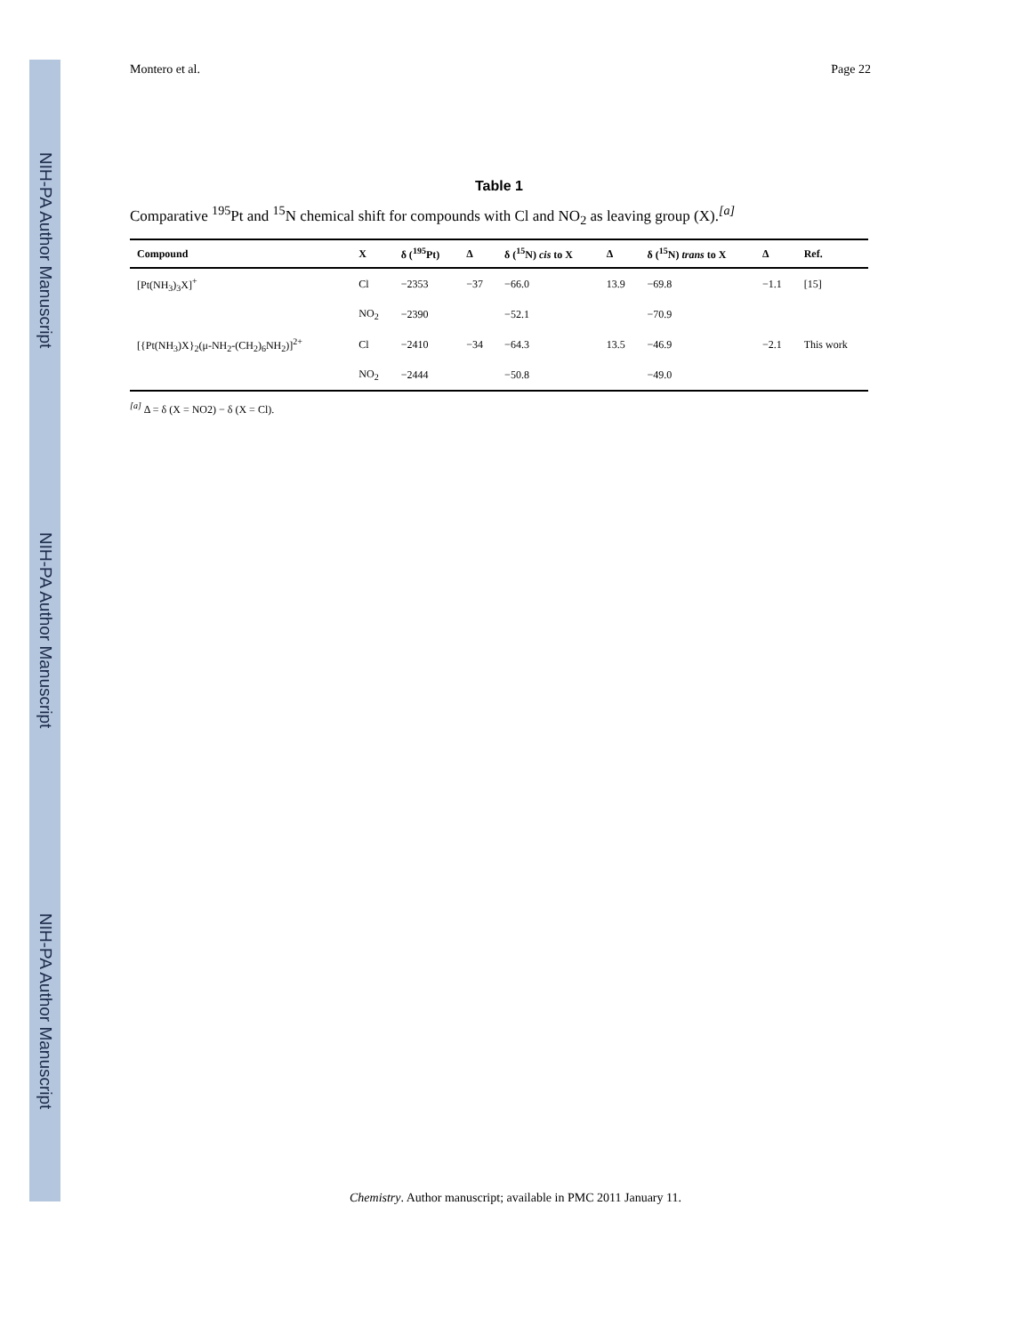NIH-PA Author Manuscript
NIH-PA Author Manuscript
NIH-PA Author Manuscript
Montero et al. Page 22
Table 1
Comparative <sup>195</sup>Pt and <sup>15</sup>N chemical shift for compounds with Cl and NO<sub>2</sub> as leaving group (X).<sup>[a]</sup>
| Compound | X | δ (<sup>195</sup>Pt) | Δ | δ (<sup>15</sup>N) cis to X | Δ | δ (<sup>15</sup>N) trans to X | Δ | Ref. |
| --- | --- | --- | --- | --- | --- | --- | --- | --- |
| [Pt(NH<sub>3</sub>)<sub>3</sub>X]<sup>+</sup> | Cl | −2353 | −37 | −66.0 | 13.9 | −69.8 | −1.1 | [15] |
| | NO<sub>2</sub> | −2390 | | −52.1 | | −70.9 | | |
| [{Pt(NH<sub>3</sub>)X}<sub>2</sub>(μ-NH<sub>2</sub>-(CH<sub>2</sub>)<sub>6</sub>NH<sub>2</sub>)]<sup>2+</sup> | Cl | −2410 | −34 | −64.3 | 13.5 | −46.9 | −2.1 | This work |
| | NO<sub>2</sub> | −2444 | | −50.8 | | −49.0 | | |
<sup>[a]</sup> Δ = δ (X = NO2) − δ (X = Cl).
Chemistry. Author manuscript; available in PMC 2011 January 11.